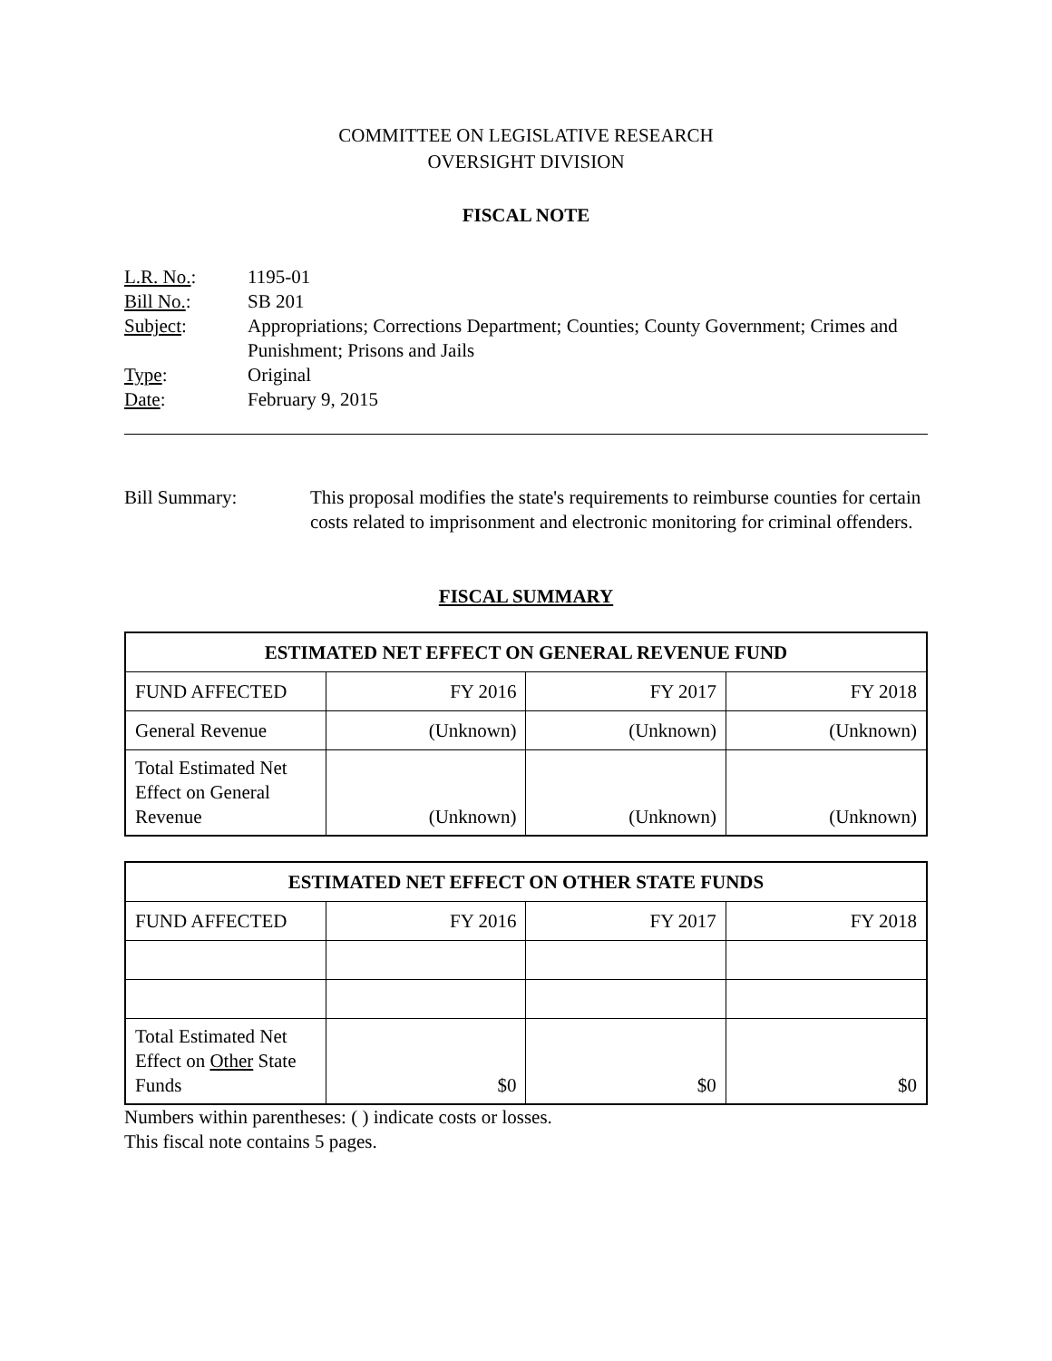COMMITTEE ON LEGISLATIVE RESEARCH
OVERSIGHT DIVISION
FISCAL NOTE
| L.R. No. : | 1195-01 |
| Bill No. : | SB 201 |
| Subject : | Appropriations; Corrections Department; Counties; County Government; Crimes and Punishment; Prisons and Jails |
| Type : | Original |
| Date : | February 9, 2015 |
Bill Summary: This proposal modifies the state's requirements to reimburse counties for certain costs related to imprisonment and electronic monitoring for criminal offenders.
FISCAL SUMMARY
| ESTIMATED NET EFFECT ON GENERAL REVENUE FUND | | | |
| --- | --- | --- | --- |
| FUND AFFECTED | FY 2016 | FY 2017 | FY 2018 |
| General Revenue | (Unknown) | (Unknown) | (Unknown) |
| Total Estimated Net Effect on General Revenue | (Unknown) | (Unknown) | (Unknown) |
| ESTIMATED NET EFFECT ON OTHER STATE FUNDS | | | |
| --- | --- | --- | --- |
| FUND AFFECTED | FY 2016 | FY 2017 | FY 2018 |
| Total Estimated Net Effect on Other State Funds | $0 | $0 | $0 |
Numbers within parentheses: ( ) indicate costs or losses.
This fiscal note contains 5 pages.